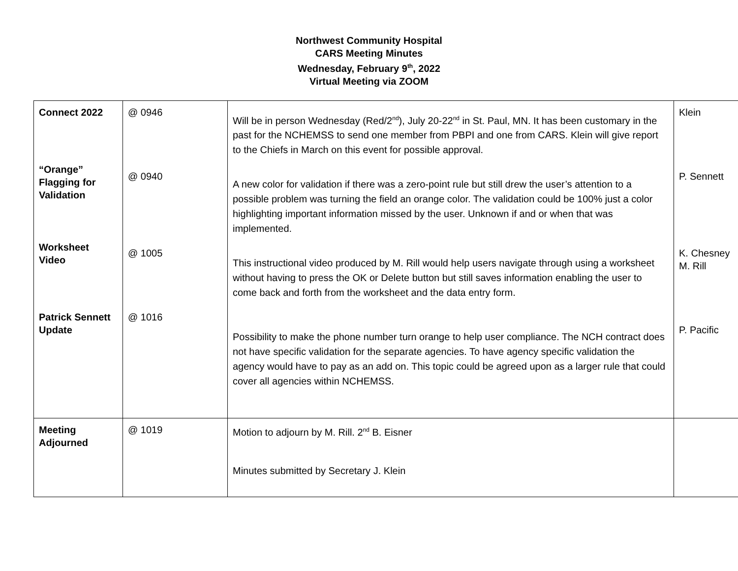Northwest Community Hospital
CARS Meeting Minutes
Wednesday, February 9<sup>th</sup>, 2022
Virtual Meeting via ZOOM
| Connect 2022 “Orange” Flagging for Validation Worksheet Video Patrick Sennett Update | @ 0946 @ 0940 @ 1005 @ 1016 | Will be in person Wednesday (Red/2<sup>nd</sup>), July 20-22<sup>nd</sup> in St. Paul, MN. It has been customary in the past for the NCHEMSS to send one member from PBPI and one from CARS. Klein will give report to the Chiefs in March on this event for possible approval. A new color for validation if there was a zero-point rule but still drew the user’s attention to a possible problem was turning the field an orange color. The validation could be 100% just a color highlighting important information missed by the user. Unknown if and or when that was implemented. This instructional video produced by M. Rill would help users navigate through using a worksheet without having to press the OK or Delete button but still saves information enabling the user to come back and forth from the worksheet and the data entry form. Possibility to make the phone number turn orange to help user compliance. The NCH contract does not have specific validation for the separate agencies. To have agency specific validation the agency would have to pay as an add on. This topic could be agreed upon as a larger rule that could cover all agencies within NCHEMSS. | Klein P. Sennett K. Chesney M. Rill P. Pacific |
| Meeting Adjourned | @ 1019 | Motion to adjourn by M. Rill. 2<sup>nd</sup> B. Eisner Minutes submitted by Secretary J. Klein | |